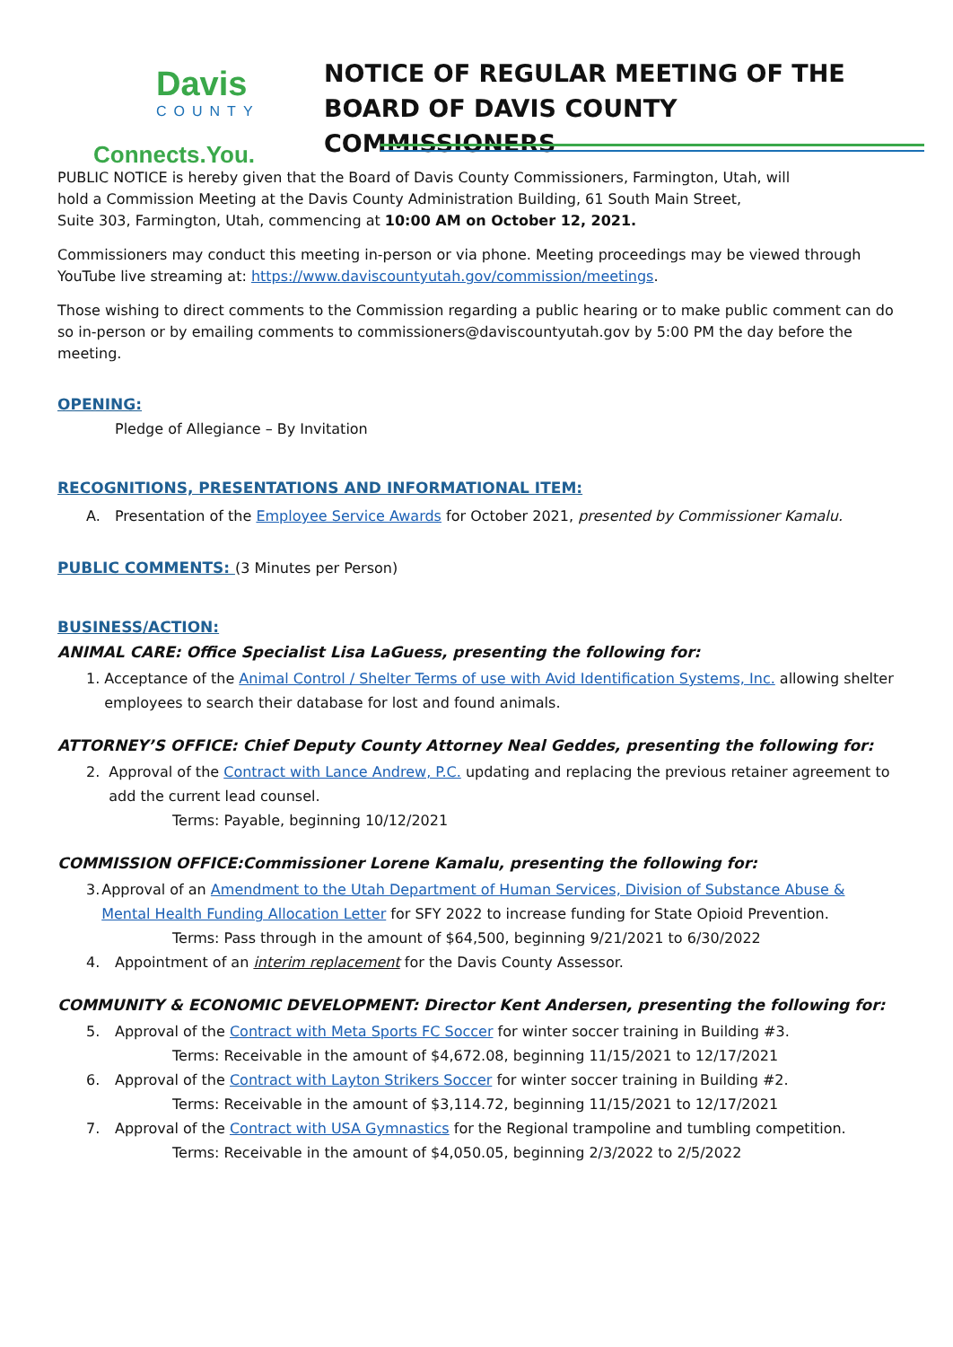Davis
COUNTY
Connects.You.
NOTICE OF REGULAR MEETING OF THE
BOARD OF DAVIS COUNTY COMMISSIONERS
PUBLIC NOTICE is hereby given that the Board of Davis County Commissioners, Farmington, Utah, will
hold a Commission Meeting at the Davis County Administration Building, 61 South Main Street,
Suite 303, Farmington, Utah, commencing at 10:00 AM on October 12, 2021.
Commissioners may conduct this meeting in-person or via phone. Meeting proceedings may be viewed through YouTube live streaming at: https://www.daviscountyutah.gov/commission/meetings.
Those wishing to direct comments to the Commission regarding a public hearing or to make public comment can do so in-person or by emailing comments to commissioners@daviscountyutah.gov by 5:00 PM the day before the meeting.
OPENING:
Pledge of Allegiance – By Invitation
RECOGNITIONS, PRESENTATIONS AND INFORMATIONAL ITEM:
A. Presentation of the Employee Service Awards for October 2021, presented by Commissioner Kamalu.
PUBLIC COMMENTS: (3 Minutes per Person)
BUSINESS/ACTION:
ANIMAL CARE: Office Specialist Lisa LaGuess, presenting the following for:
1. Acceptance of the Animal Control / Shelter Terms of use with Avid Identification Systems, Inc. allowing shelter employees to search their database for lost and found animals.
ATTORNEY’S OFFICE: Chief Deputy County Attorney Neal Geddes, presenting the following for:
2. Approval of the Contract with Lance Andrew, P.C. updating and replacing the previous retainer agreement to add the current lead counsel.
Terms: Payable, beginning 10/12/2021
COMMISSION OFFICE:Commissioner Lorene Kamalu, presenting the following for:
3. Approval of an Amendment to the Utah Department of Human Services, Division of Substance Abuse & Mental Health Funding Allocation Letter for SFY 2022 to increase funding for State Opioid Prevention.
Terms: Pass through in the amount of $64,500, beginning 9/21/2021 to 6/30/2022
4. Appointment of an interim replacement for the Davis County Assessor.
COMMUNITY & ECONOMIC DEVELOPMENT: Director Kent Andersen, presenting the following for:
5. Approval of the Contract with Meta Sports FC Soccer for winter soccer training in Building #3.
Terms: Receivable in the amount of $4,672.08, beginning 11/15/2021 to 12/17/2021
6. Approval of the Contract with Layton Strikers Soccer for winter soccer training in Building #2.
Terms: Receivable in the amount of $3,114.72, beginning 11/15/2021 to 12/17/2021
7. Approval of the Contract with USA Gymnastics for the Regional trampoline and tumbling competition.
Terms: Receivable in the amount of $4,050.05, beginning 2/3/2022 to 2/5/2022